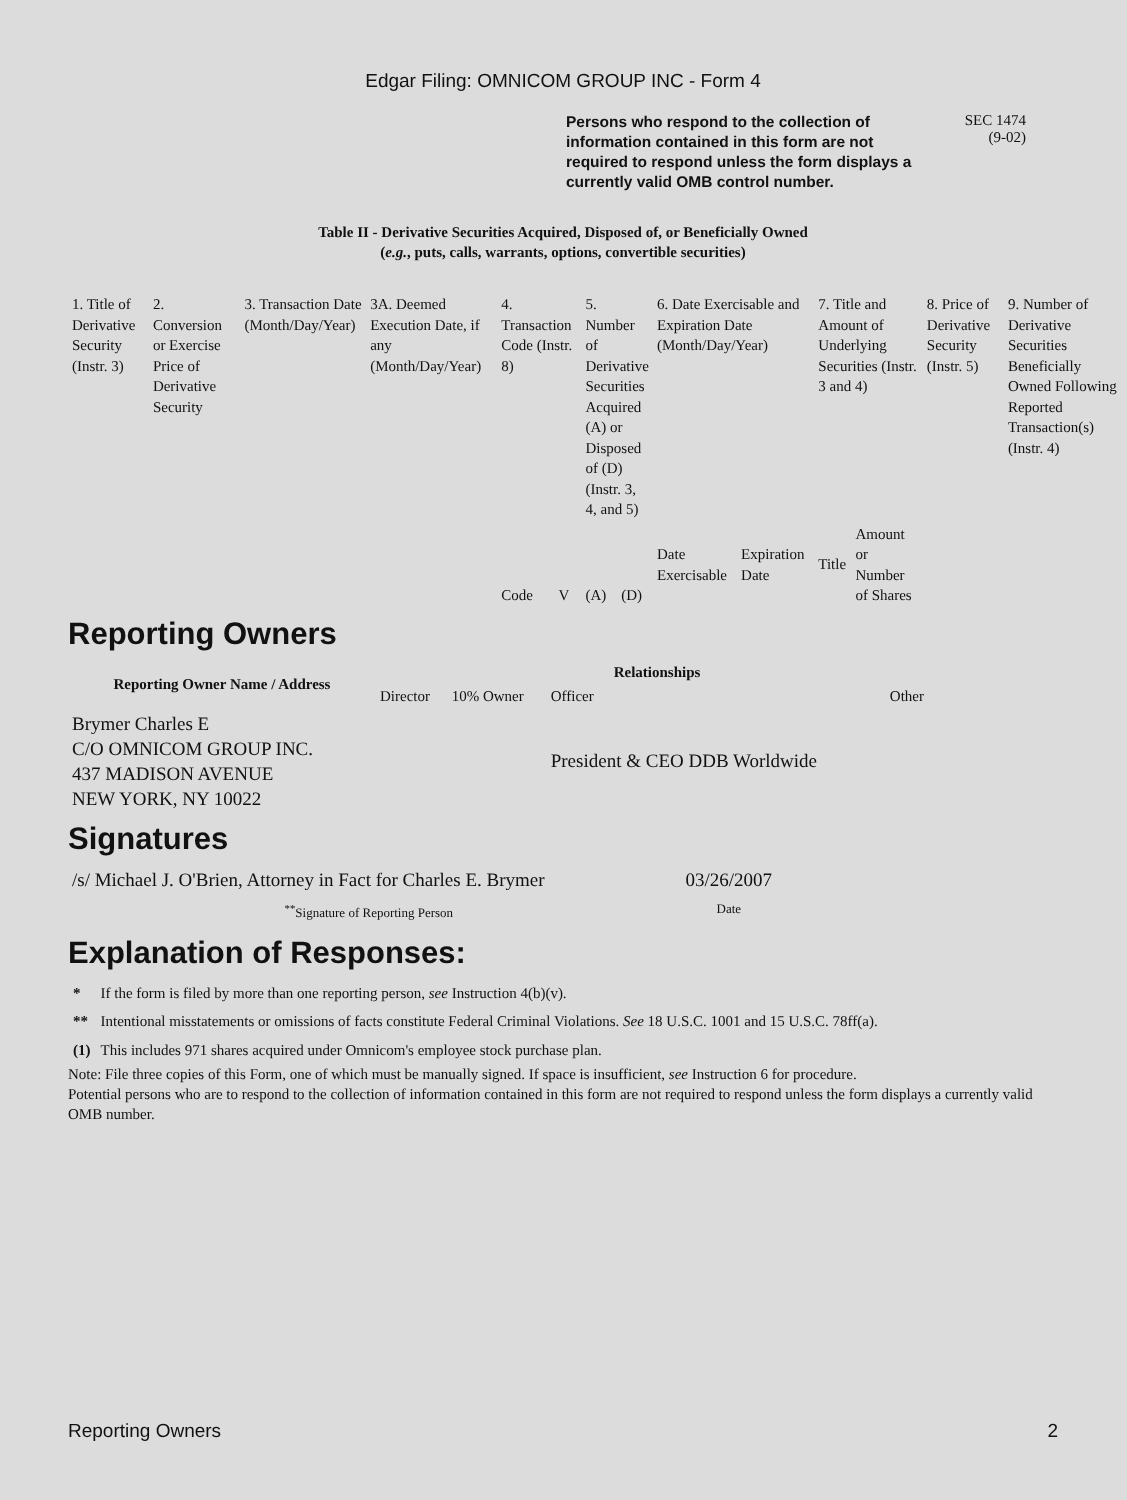Edgar Filing: OMNICOM GROUP INC - Form 4
Persons who respond to the collection of information contained in this form are not required to respond unless the form displays a currently valid OMB control number.
SEC 1474
(9-02)
Table II - Derivative Securities Acquired, Disposed of, or Beneficially Owned
(e.g., puts, calls, warrants, options, convertible securities)
| 1. Title of Derivative Security (Instr. 3) | 2. Conversion or Exercise Price of Derivative Security | 3. Transaction Date (Month/Day/Year) | 3A. Deemed Execution Date, if any (Month/Day/Year) | 4. Transaction Code (Instr. 8) | | 5. Number of Derivative Securities Acquired (A) or Disposed of (D) (Instr. 3, 4, and 5) | | 6. Date Exercisable and Expiration Date (Month/Day/Year) | | 7. Title and Amount of Underlying Securities (Instr. 3 and 4) | | 8. Price of Derivative Security (Instr. 5) | 9. Number of Derivative Securities Beneficially Owned Following Reported Transaction(s) (Instr. 4) |
| --- | --- | --- | --- | --- | --- | --- | --- | --- | --- | --- | --- | --- | --- |
| | | | | Code | V | (A) | (D) | Date Exercisable | Expiration Date | Title | Amount or Number of Shares | | |
Reporting Owners
| Reporting Owner Name / Address | Relationships | | | |
| --- | --- | --- | --- | --- |
| | Director | 10% Owner | Officer | Other |
| Brymer Charles E C/O OMNICOM GROUP INC. 437 MADISON AVENUE NEW YORK, NY 10022 | | | President & CEO DDB Worldwide | |
Signatures
| /s/ Michael J. O'Brien, Attorney in Fact for Charles E. Brymer | 03/26/2007 |
| <sup>**</sup> Signature of Reporting Person | Date |
Explanation of Responses:
| * | If the form is filed by more than one reporting person, see Instruction 4(b)(v). |
| ** | Intentional misstatements or omissions of facts constitute Federal Criminal Violations. See 18 U.S.C. 1001 and 15 U.S.C. 78ff(a). |
| (1) | This includes 971 shares acquired under Omnicom's employee stock purchase plan. |
Note: File three copies of this Form, one of which must be manually signed. If space is insufficient, see Instruction 6 for procedure.
Potential persons who are to respond to the collection of information contained in this form are not required to respond unless the form displays a currently valid OMB number.
Reporting Owners 2